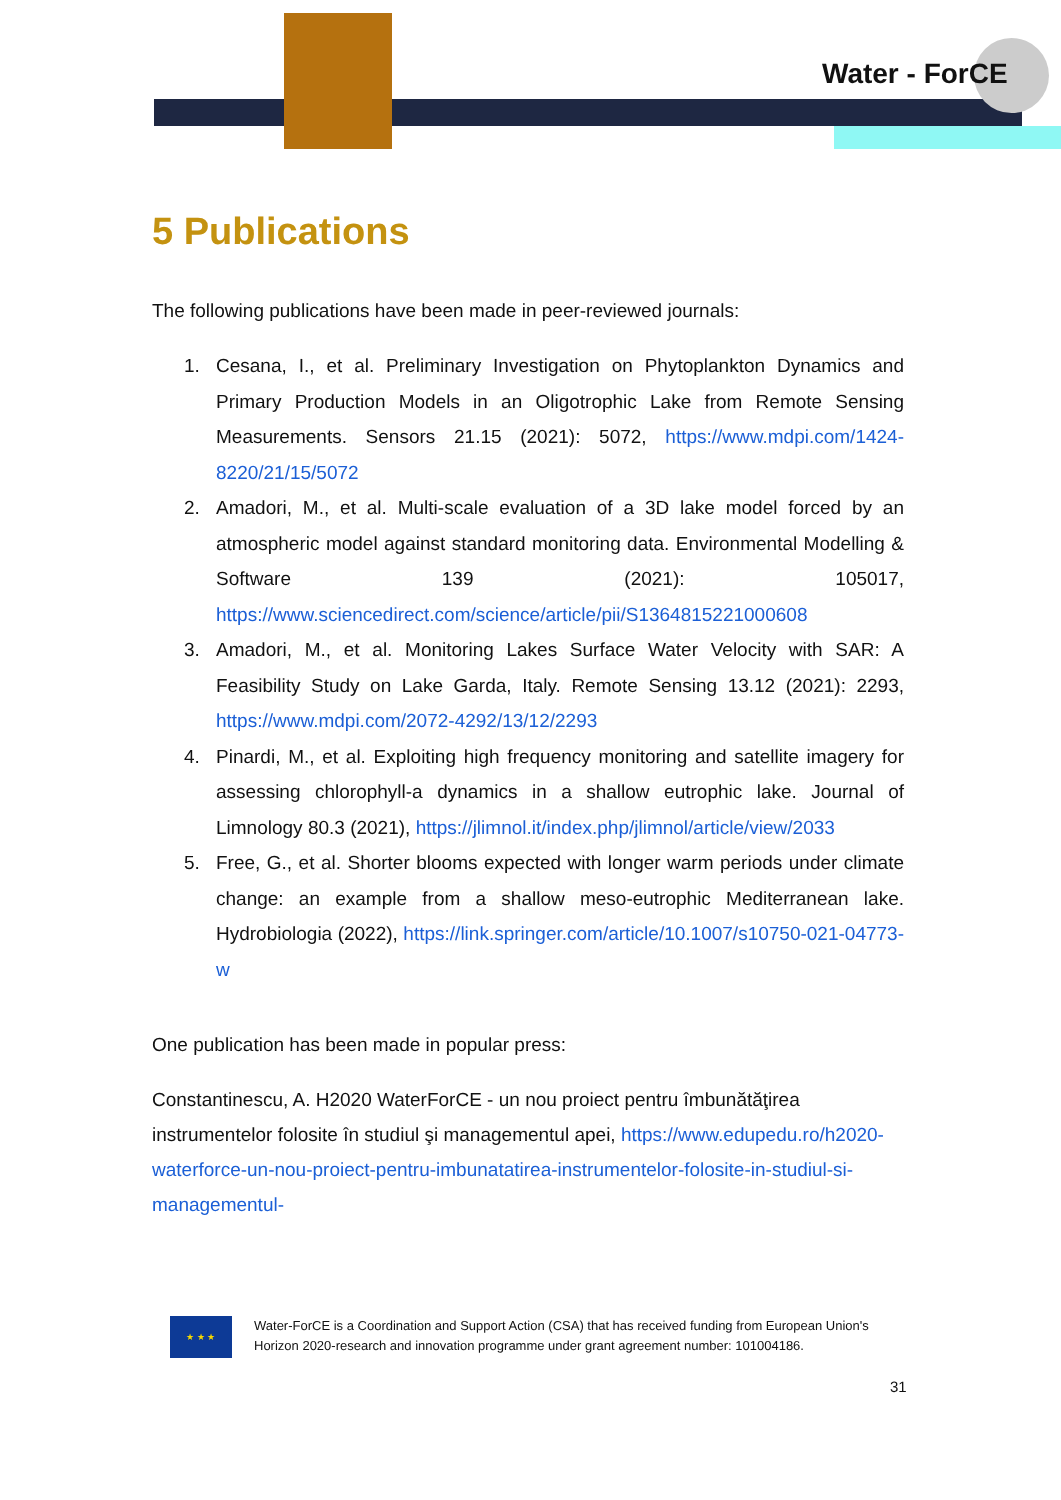Water - ForCE
5 Publications
The following publications have been made in peer-reviewed journals:
1. Cesana, I., et al. Preliminary Investigation on Phytoplankton Dynamics and Primary Production Models in an Oligotrophic Lake from Remote Sensing Measurements. Sensors 21.15 (2021): 5072, https://www.mdpi.com/1424-8220/21/15/5072
2. Amadori, M., et al. Multi-scale evaluation of a 3D lake model forced by an atmospheric model against standard monitoring data. Environmental Modelling & Software 139 (2021): 105017, https://www.sciencedirect.com/science/article/pii/S1364815221000608
3. Amadori, M., et al. Monitoring Lakes Surface Water Velocity with SAR: A Feasibility Study on Lake Garda, Italy. Remote Sensing 13.12 (2021): 2293, https://www.mdpi.com/2072-4292/13/12/2293
4. Pinardi, M., et al. Exploiting high frequency monitoring and satellite imagery for assessing chlorophyll-a dynamics in a shallow eutrophic lake. Journal of Limnology 80.3 (2021), https://jlimnol.it/index.php/jlimnol/article/view/2033
5. Free, G., et al. Shorter blooms expected with longer warm periods under climate change: an example from a shallow meso-eutrophic Mediterranean lake. Hydrobiologia (2022), https://link.springer.com/article/10.1007/s10750-021-04773-w
One publication has been made in popular press:
Constantinescu, A. H2020 WaterForCE - un nou proiect pentru îmbunătăţirea instrumentelor folosite în studiul şi managementul apei, https://www.edupedu.ro/h2020-waterforce-un-nou-proiect-pentru-imbunatatirea-instrumentelor-folosite-in-studiul-si-managementul-
★ ★ ★
Water-ForCE is a Coordination and Support Action (CSA) that has received funding from European Union's Horizon 2020-research and innovation programme under grant agreement number: 101004186.
31